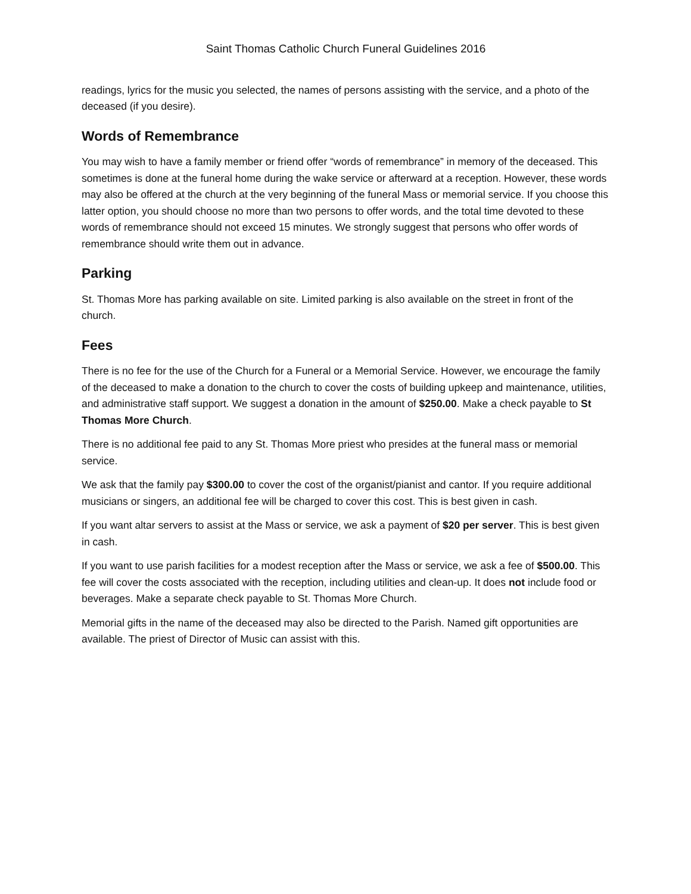Saint Thomas Catholic Church Funeral Guidelines 2016
readings, lyrics for the music you selected, the names of persons assisting with the service, and a photo of the deceased (if you desire).
Words of Remembrance
You may wish to have a family member or friend offer “words of remembrance” in memory of the deceased. This sometimes is done at the funeral home during the wake service or afterward at a reception. However, these words may also be offered at the church at the very beginning of the funeral Mass or memorial service. If you choose this latter option, you should choose no more than two persons to offer words, and the total time devoted to these words of remembrance should not exceed 15 minutes. We strongly suggest that persons who offer words of remembrance should write them out in advance.
Parking
St. Thomas More has parking available on site. Limited parking is also available on the street in front of the church.
Fees
There is no fee for the use of the Church for a Funeral or a Memorial Service. However, we encourage the family of the deceased to make a donation to the church to cover the costs of building upkeep and maintenance, utilities, and administrative staff support. We suggest a donation in the amount of $250.00. Make a check payable to St Thomas More Church.
There is no additional fee paid to any St. Thomas More priest who presides at the funeral mass or memorial service.
We ask that the family pay $300.00 to cover the cost of the organist/pianist and cantor. If you require additional musicians or singers, an additional fee will be charged to cover this cost. This is best given in cash.
If you want altar servers to assist at the Mass or service, we ask a payment of $20 per server. This is best given in cash.
If you want to use parish facilities for a modest reception after the Mass or service, we ask a fee of $500.00. This fee will cover the costs associated with the reception, including utilities and clean-up. It does not include food or beverages. Make a separate check payable to St. Thomas More Church.
Memorial gifts in the name of the deceased may also be directed to the Parish. Named gift opportunities are available. The priest of Director of Music can assist with this.